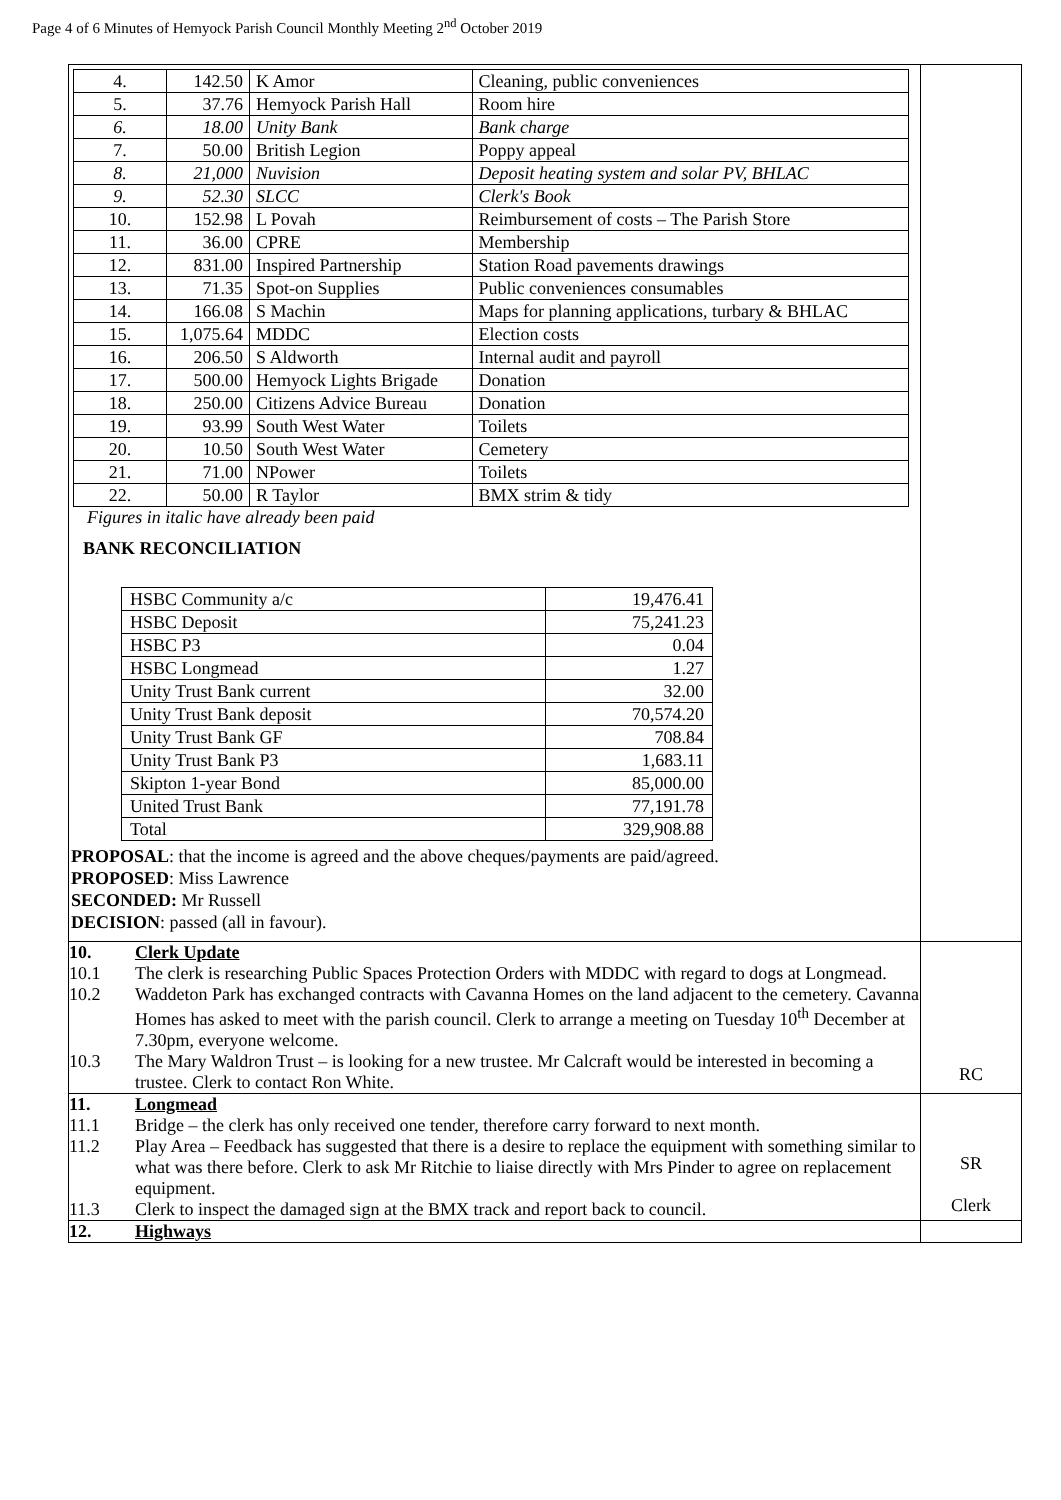Page 4 of 6 Minutes of Hemyock Parish Council Monthly Meeting 2<sup>nd</sup> October 2019
| / 4. / 142.50 / K Amor / Cleaning, public conveniences / / 5. / 37.76 / Hemyock Parish Hall / Room hire / / 6. / 18.00 / Unity Bank / Bank charge / / 7. / 50.00 / British Legion / Poppy appeal / / 8. / 21,000 / Nuvision / Deposit heating system and solar PV, BHLAC / / 9. / 52.30 / SLCC / Clerk's Book / / 10. / 152.98 / L Povah / Reimbursement of costs – The Parish Store / / 11. / 36.00 / CPRE / Membership / / 12. / 831.00 / Inspired Partnership / Station Road pavements drawings / / 13. / 71.35 / Spot-on Supplies / Public conveniences consumables / / 14. / 166.08 / S Machin / Maps for planning applications, turbary & BHLAC / / 15. / 1,075.64 / MDDC / Election costs / / 16. / 206.50 / S Aldworth / Internal audit and payroll / / 17. / 500.00 / Hemyock Lights Brigade / Donation / / 18. / 250.00 / Citizens Advice Bureau / Donation / / 19. / 93.99 / South West Water / Toilets / / 20. / 10.50 / South West Water / Cemetery / / 21. / 71.00 / NPower / Toilets / / 22. / 50.00 / R Taylor / BMX strim & tidy / Figures in italic have already been paid BANK RECONCILIATION / HSBC Community a/c / 19,476.41 / / HSBC Deposit / 75,241.23 / / HSBC P3 / 0.04 / / HSBC Longmead / 1.27 / / Unity Trust Bank current / 32.00 / / Unity Trust Bank deposit / 70,574.20 / / Unity Trust Bank GF / 708.84 / / Unity Trust Bank P3 / 1,683.11 / / Skipton 1-year Bond / 85,000.00 / / United Trust Bank / 77,191.78 / / Total / 329,908.88 / PROPOSAL : that the income is agreed and the above cheques/payments are paid/agreed. PROPOSED : Miss Lawrence SECONDED: Mr Russell DECISION : passed (all in favour). | |
| 10. Clerk Update 10.1 The clerk is researching Public Spaces Protection Orders with MDDC with regard to dogs at Longmead. 10.2 Waddeton Park has exchanged contracts with Cavanna Homes on the land adjacent to the cemetery. Cavanna Homes has asked to meet with the parish council. Clerk to arrange a meeting on Tuesday 10<sup>th</sup> December at 7.30pm, everyone welcome. 10.3 The Mary Waldron Trust – is looking for a new trustee. Mr Calcraft would be interested in becoming a trustee. Clerk to contact Ron White. | RC |
| 11. Longmead 11.1 Bridge – the clerk has only received one tender, therefore carry forward to next month. 11.2 Play Area – Feedback has suggested that there is a desire to replace the equipment with something similar to what was there before. Clerk to ask Mr Ritchie to liaise directly with Mrs Pinder to agree on replacement equipment. 11.3 Clerk to inspect the damaged sign at the BMX track and report back to council. | SR Clerk |
| 12. Highways | |